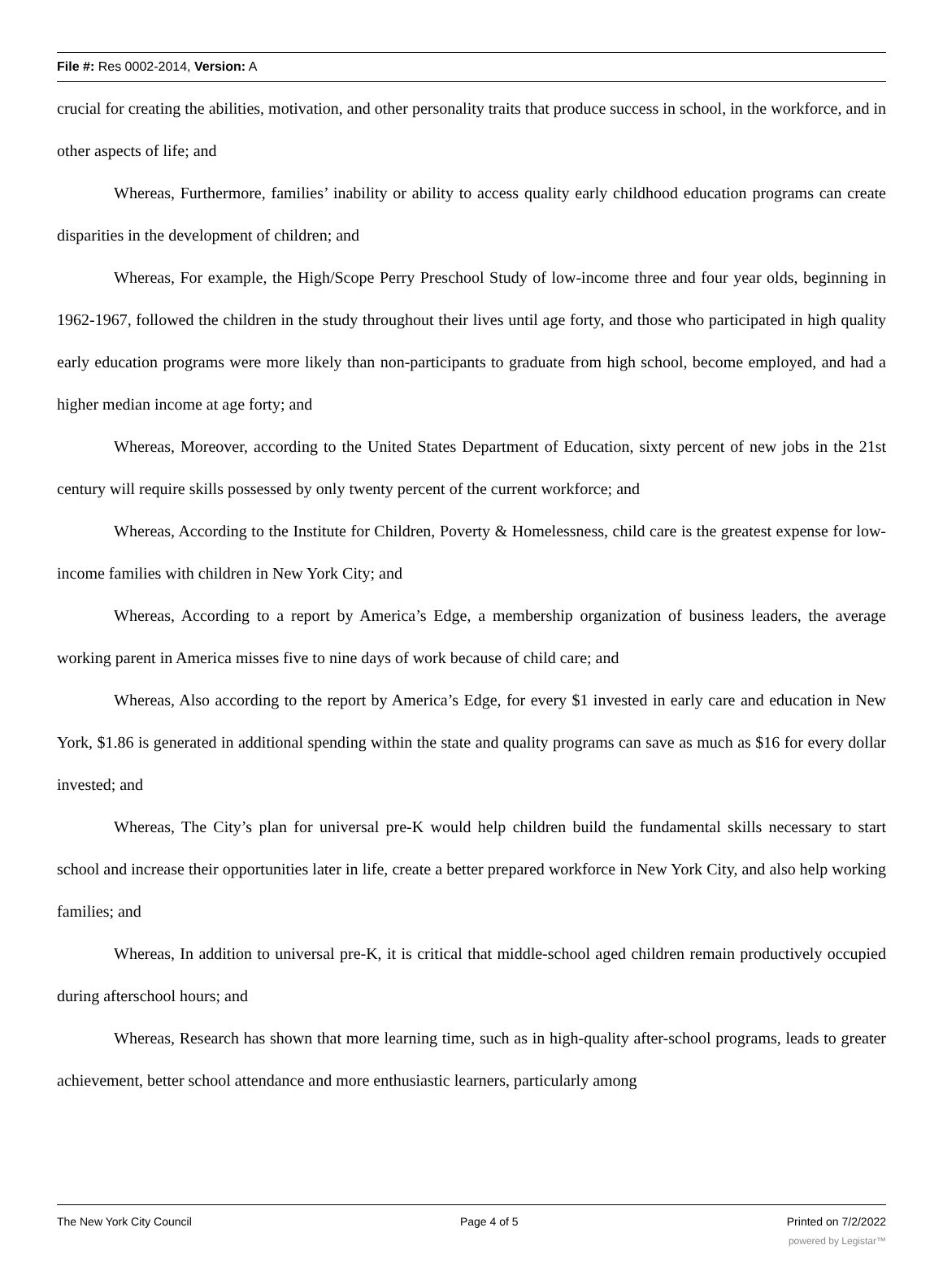File #: Res 0002-2014, Version: A
crucial for creating the abilities, motivation, and other personality traits that produce success in school, in the workforce, and in other aspects of life; and
Whereas, Furthermore, families’ inability or ability to access quality early childhood education programs can create disparities in the development of children; and
Whereas, For example, the High/Scope Perry Preschool Study of low-income three and four year olds, beginning in 1962-1967, followed the children in the study throughout their lives until age forty, and those who participated in high quality early education programs were more likely than non-participants to graduate from high school, become employed, and had a higher median income at age forty; and
Whereas, Moreover, according to the United States Department of Education, sixty percent of new jobs in the 21st century will require skills possessed by only twenty percent of the current workforce; and
Whereas, According to the Institute for Children, Poverty & Homelessness, child care is the greatest expense for low-income families with children in New York City; and
Whereas, According to a report by America’s Edge, a membership organization of business leaders, the average working parent in America misses five to nine days of work because of child care; and
Whereas, Also according to the report by America’s Edge, for every $1 invested in early care and education in New York, $1.86 is generated in additional spending within the state and quality programs can save as much as $16 for every dollar invested; and
Whereas, The City’s plan for universal pre-K would help children build the fundamental skills necessary to start school and increase their opportunities later in life, create a better prepared workforce in New York City, and also help working families; and
Whereas, In addition to universal pre-K, it is critical that middle-school aged children remain productively occupied during afterschool hours; and
Whereas, Research has shown that more learning time, such as in high-quality after-school programs, leads to greater achievement, better school attendance and more enthusiastic learners, particularly among
The New York City Council Page 4 of 5 Printed on 7/2/2022
powered by Legistar™